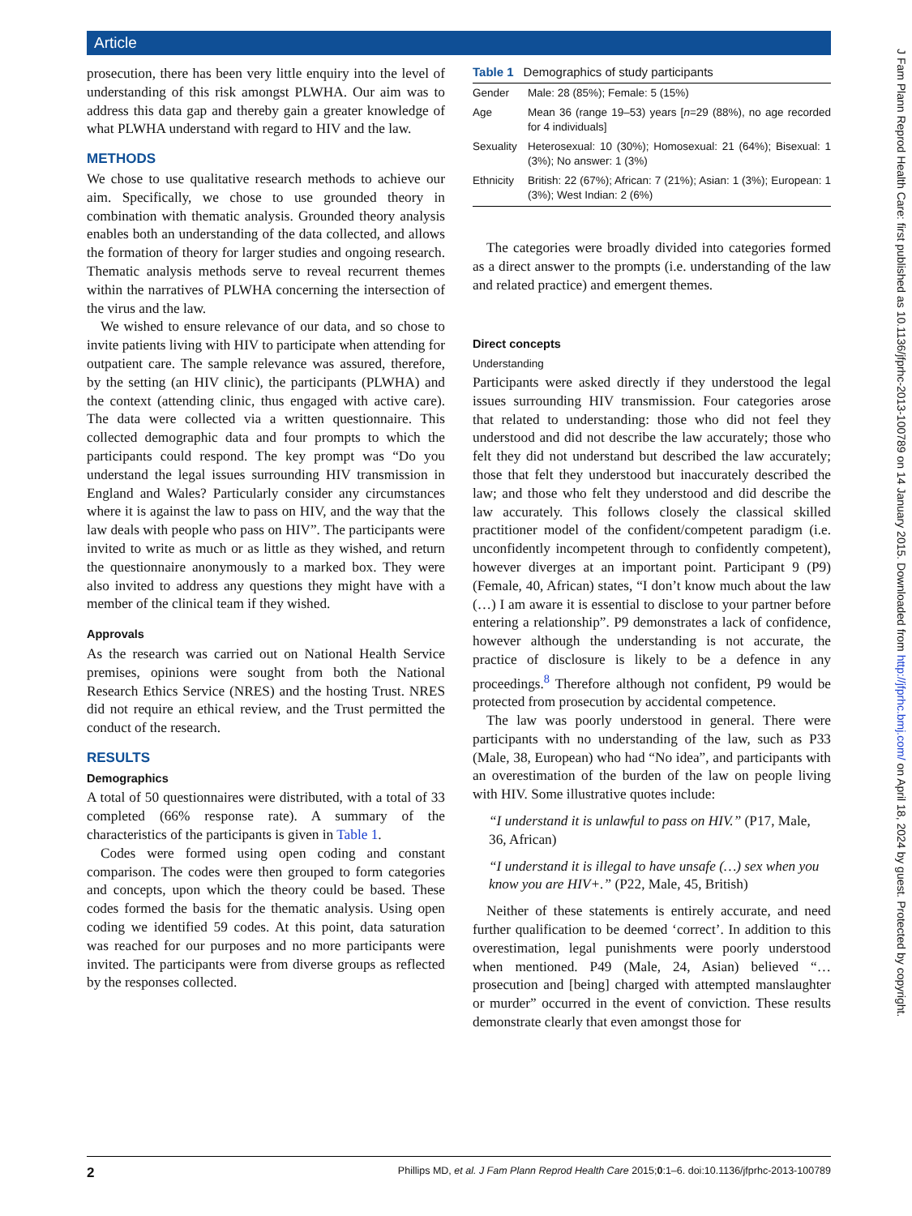Article
prosecution, there has been very little enquiry into the level of understanding of this risk amongst PLWHA. Our aim was to address this data gap and thereby gain a greater knowledge of what PLWHA understand with regard to HIV and the law.
METHODS
We chose to use qualitative research methods to achieve our aim. Specifically, we chose to use grounded theory in combination with thematic analysis. Grounded theory analysis enables both an understanding of the data collected, and allows the formation of theory for larger studies and ongoing research. Thematic analysis methods serve to reveal recurrent themes within the narratives of PLWHA concerning the intersection of the virus and the law.
We wished to ensure relevance of our data, and so chose to invite patients living with HIV to participate when attending for outpatient care. The sample relevance was assured, therefore, by the setting (an HIV clinic), the participants (PLWHA) and the context (attending clinic, thus engaged with active care). The data were collected via a written questionnaire. This collected demographic data and four prompts to which the participants could respond. The key prompt was “Do you understand the legal issues surrounding HIV transmission in England and Wales? Particularly consider any circumstances where it is against the law to pass on HIV, and the way that the law deals with people who pass on HIV”. The participants were invited to write as much or as little as they wished, and return the questionnaire anonymously to a marked box. They were also invited to address any questions they might have with a member of the clinical team if they wished.
Approvals
As the research was carried out on National Health Service premises, opinions were sought from both the National Research Ethics Service (NRES) and the hosting Trust. NRES did not require an ethical review, and the Trust permitted the conduct of the research.
RESULTS
Demographics
A total of 50 questionnaires were distributed, with a total of 33 completed (66% response rate). A summary of the characteristics of the participants is given in Table 1.
Codes were formed using open coding and constant comparison. The codes were then grouped to form categories and concepts, upon which the theory could be based. These codes formed the basis for the thematic analysis. Using open coding we identified 59 codes. At this point, data saturation was reached for our purposes and no more participants were invited. The participants were from diverse groups as reflected by the responses collected.
Table 1 Demographics of study participants
| Gender | Male: 28 (85%); Female: 5 (15%) |
| Age | Mean 36 (range 19–53) years [ n =29 (88%), no age recorded for 4 individuals] |
| Sexuality | Heterosexual: 10 (30%); Homosexual: 21 (64%); Bisexual: 1 (3%); No answer: 1 (3%) |
| Ethnicity | British: 22 (67%); African: 7 (21%); Asian: 1 (3%); European: 1 (3%); West Indian: 2 (6%) |
The categories were broadly divided into categories formed as a direct answer to the prompts (i.e. understanding of the law and related practice) and emergent themes.
Direct concepts
Understanding
Participants were asked directly if they understood the legal issues surrounding HIV transmission. Four categories arose that related to understanding: those who did not feel they understood and did not describe the law accurately; those who felt they did not understand but described the law accurately; those that felt they understood but inaccurately described the law; and those who felt they understood and did describe the law accurately. This follows closely the classical skilled practitioner model of the confident/competent paradigm (i.e. unconfidently incompetent through to confidently competent), however diverges at an important point. Participant 9 (P9) (Female, 40, African) states, “I don’t know much about the law (…) I am aware it is essential to disclose to your partner before entering a relationship”. P9 demonstrates a lack of confidence, however although the understanding is not accurate, the practice of disclosure is likely to be a defence in any proceedings.<sup>8</sup> Therefore although not confident, P9 would be protected from prosecution by accidental competence.
The law was poorly understood in general. There were participants with no understanding of the law, such as P33 (Male, 38, European) who had “No idea”, and participants with an overestimation of the burden of the law on people living with HIV. Some illustrative quotes include:
“I understand it is unlawful to pass on HIV.” (P17, Male, 36, African)
“I understand it is illegal to have unsafe (…) sex when you know you are HIV+.” (P22, Male, 45, British)
Neither of these statements is entirely accurate, and need further qualification to be deemed ‘correct’. In addition to this overestimation, legal punishments were poorly understood when mentioned. P49 (Male, 24, Asian) believed “… prosecution and [being] charged with attempted manslaughter or murder” occurred in the event of conviction. These results demonstrate clearly that even amongst those for
2 Phillips MD, et al. J Fam Plann Reprod Health Care 2015;0:1–6. doi:10.1136/jfprhc-2013-100789
J Fam Plann Reprod Health Care: first published as 10.1136/jfprhc-2013-100789 on 14 January 2015. Downloaded from http://jfprhc.bmj.com/ on April 18, 2024 by guest. Protected by copyright.